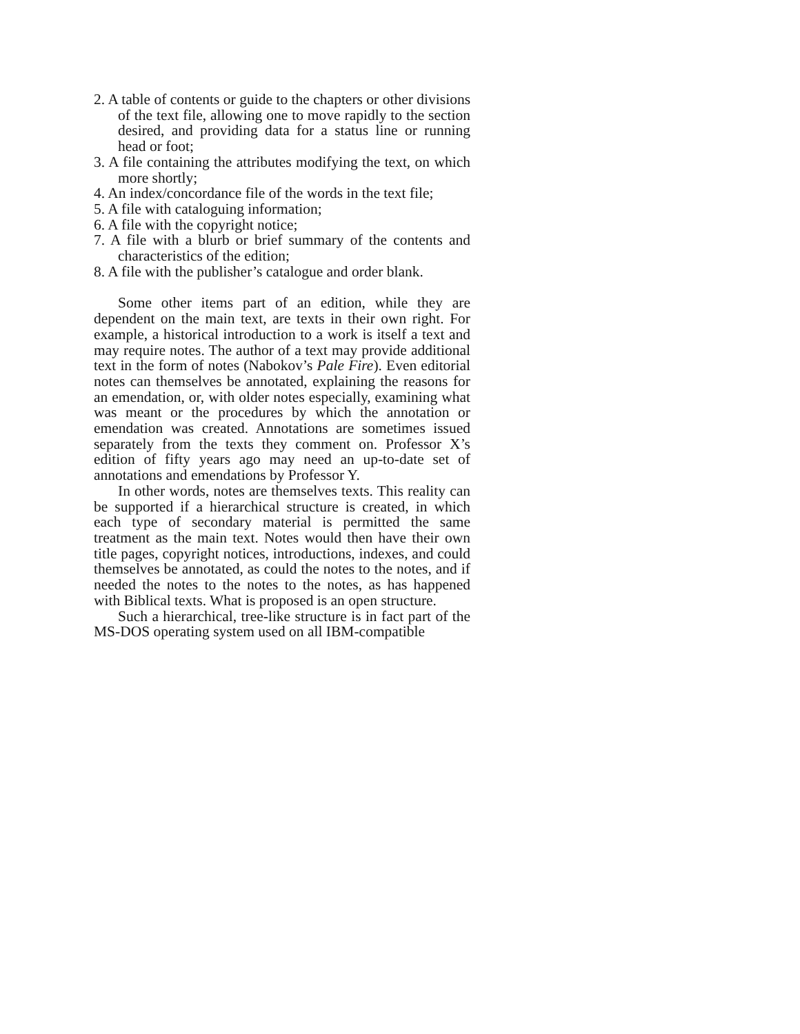2. A table of contents or guide to the chapters or other divisions of the text file, allowing one to move rapidly to the section desired, and providing data for a status line or running head or foot;
3. A file containing the attributes modifying the text, on which more shortly;
4. An index/concordance file of the words in the text file;
5. A file with cataloguing information;
6. A file with the copyright notice;
7. A file with a blurb or brief summary of the contents and characteristics of the edition;
8. A file with the publisher’s catalogue and order blank.
Some other items part of an edition, while they are dependent on the main text, are texts in their own right. For example, a historical introduction to a work is itself a text and may require notes. The author of a text may provide additional text in the form of notes (Nabokov’s Pale Fire). Even editorial notes can themselves be annotated, explaining the reasons for an emendation, or, with older notes especially, examining what was meant or the procedures by which the annotation or emendation was created. Annotations are sometimes issued separately from the texts they comment on. Professor X’s edition of fifty years ago may need an up-to-date set of annotations and emendations by Professor Y.
In other words, notes are themselves texts. This reality can be supported if a hierarchical structure is created, in which each type of secondary material is permitted the same treatment as the main text. Notes would then have their own title pages, copyright notices, introductions, indexes, and could themselves be annotated, as could the notes to the notes, and if needed the notes to the notes to the notes, as has happened with Biblical texts. What is proposed is an open structure.
Such a hierarchical, tree-like structure is in fact part of the MS-DOS operating system used on all IBM-compatible